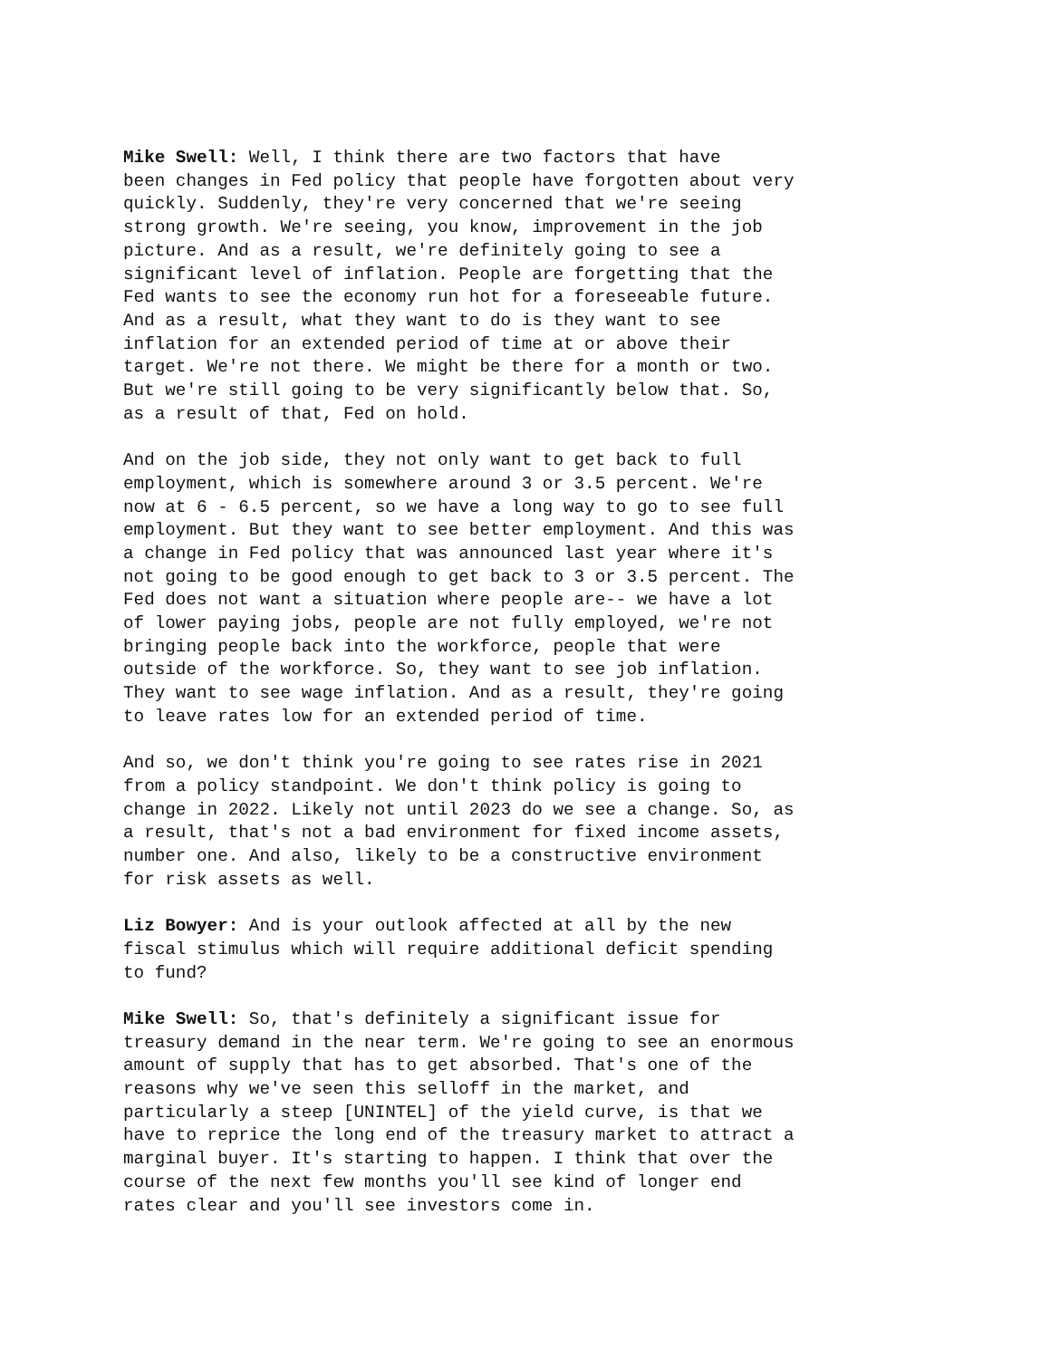Mike Swell: Well, I think there are two factors that have been changes in Fed policy that people have forgotten about very quickly. Suddenly, they're very concerned that we're seeing strong growth. We're seeing, you know, improvement in the job picture. And as a result, we're definitely going to see a significant level of inflation. People are forgetting that the Fed wants to see the economy run hot for a foreseeable future. And as a result, what they want to do is they want to see inflation for an extended period of time at or above their target. We're not there. We might be there for a month or two. But we're still going to be very significantly below that. So, as a result of that, Fed on hold.
And on the job side, they not only want to get back to full employment, which is somewhere around 3 or 3.5 percent. We're now at 6 - 6.5 percent, so we have a long way to go to see full employment. But they want to see better employment. And this was a change in Fed policy that was announced last year where it's not going to be good enough to get back to 3 or 3.5 percent. The Fed does not want a situation where people are-- we have a lot of lower paying jobs, people are not fully employed, we're not bringing people back into the workforce, people that were outside of the workforce. So, they want to see job inflation. They want to see wage inflation. And as a result, they're going to leave rates low for an extended period of time.
And so, we don't think you're going to see rates rise in 2021 from a policy standpoint. We don't think policy is going to change in 2022. Likely not until 2023 do we see a change. So, as a result, that's not a bad environment for fixed income assets, number one. And also, likely to be a constructive environment for risk assets as well.
Liz Bowyer: And is your outlook affected at all by the new fiscal stimulus which will require additional deficit spending to fund?
Mike Swell: So, that's definitely a significant issue for treasury demand in the near term. We're going to see an enormous amount of supply that has to get absorbed. That's one of the reasons why we've seen this selloff in the market, and particularly a steep [UNINTEL] of the yield curve, is that we have to reprice the long end of the treasury market to attract a marginal buyer. It's starting to happen. I think that over the course of the next few months you'll see kind of longer end rates clear and you'll see investors come in.